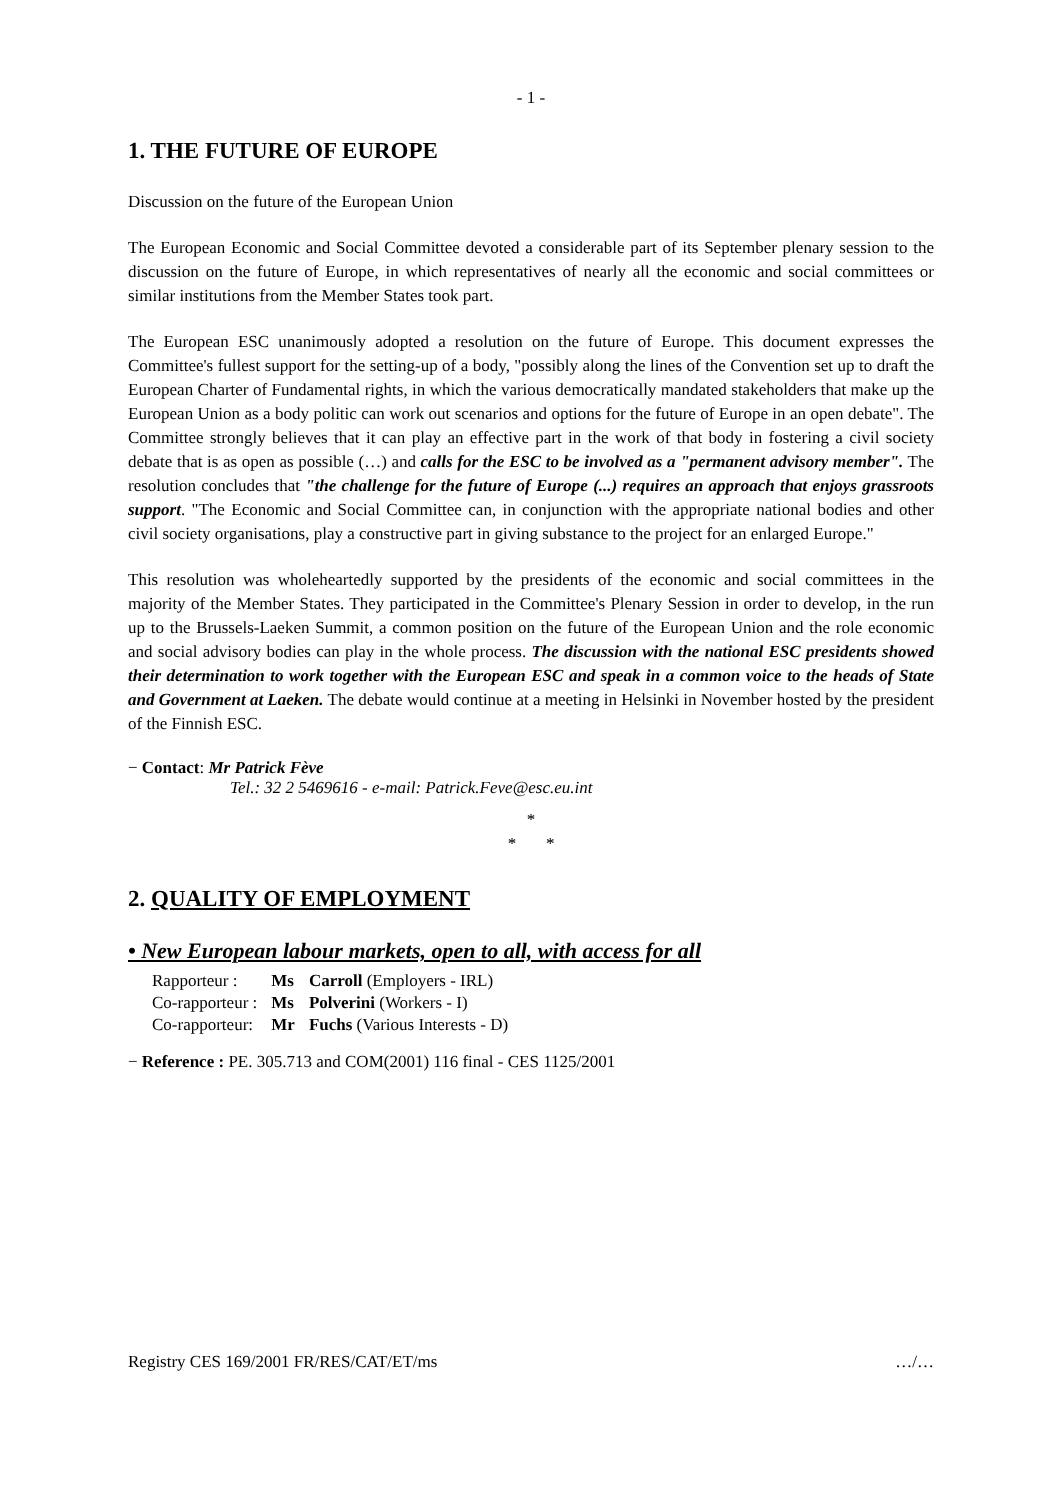- 1 -
1. THE FUTURE OF EUROPE
Discussion on the future of the European Union
The European Economic and Social Committee devoted a considerable part of its September plenary session to the discussion on the future of Europe, in which representatives of nearly all the economic and social committees or similar institutions from the Member States took part.
The European ESC unanimously adopted a resolution on the future of Europe. This document expresses the Committee's fullest support for the setting-up of a body, "possibly along the lines of the Convention set up to draft the European Charter of Fundamental rights, in which the various democratically mandated stakeholders that make up the European Union as a body politic can work out scenarios and options for the future of Europe in an open debate". The Committee strongly believes that it can play an effective part in the work of that body in fostering a civil society debate that is as open as possible (…) and calls for the ESC to be involved as a "permanent advisory member". The resolution concludes that "the challenge for the future of Europe (...) requires an approach that enjoys grassroots support. "The Economic and Social Committee can, in conjunction with the appropriate national bodies and other civil society organisations, play a constructive part in giving substance to the project for an enlarged Europe."
This resolution was wholeheartedly supported by the presidents of the economic and social committees in the majority of the Member States. They participated in the Committee's Plenary Session in order to develop, in the run up to the Brussels-Laeken Summit, a common position on the future of the European Union and the role economic and social advisory bodies can play in the whole process. The discussion with the national ESC presidents showed their determination to work together with the European ESC and speak in a common voice to the heads of State and Government at Laeken. The debate would continue at a meeting in Helsinki in November hosted by the president of the Finnish ESC.
− Contact: Mr Patrick Fève
Tel.: 32 2 5469616 - e-mail: Patrick.Feve@esc.eu.int
*
* *
2. QUALITY OF EMPLOYMENT
• New European labour markets, open to all, with access for all
| Rapporteur : | Ms | Carroll (Employers - IRL) |
| Co-rapporteur : | Ms | Polverini (Workers - I) |
| Co-rapporteur: | Mr | Fuchs (Various Interests - D) |
− Reference : PE. 305.713 and COM(2001) 116 final - CES 1125/2001
Registry CES 169/2001 FR/RES/CAT/ET/ms …/…